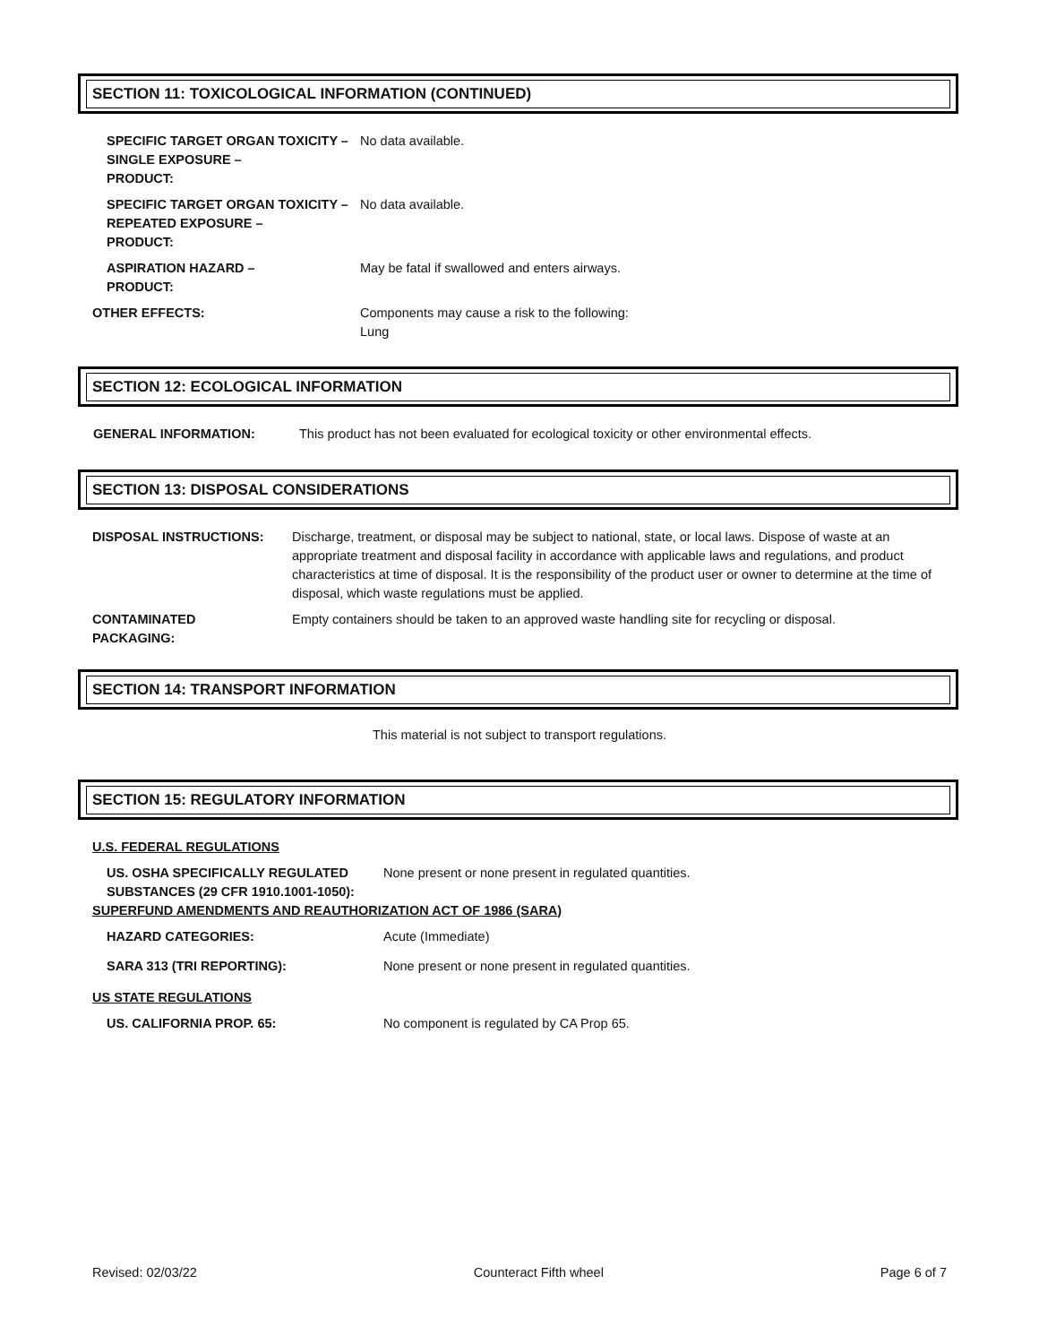SECTION 11: TOXICOLOGICAL INFORMATION (CONTINUED)
SPECIFIC TARGET ORGAN TOXICITY –
SINGLE EXPOSURE –
PRODUCT:
No data available.
SPECIFIC TARGET ORGAN TOXICITY –
REPEATED EXPOSURE –
PRODUCT:
No data available.
ASPIRATION HAZARD –
PRODUCT:
May be fatal if swallowed and enters airways.
OTHER EFFECTS: Components may cause a risk to the following:
Lung
SECTION 12: ECOLOGICAL INFORMATION
GENERAL INFORMATION: This product has not been evaluated for ecological toxicity or other environmental effects.
SECTION 13: DISPOSAL CONSIDERATIONS
DISPOSAL INSTRUCTIONS: Discharge, treatment, or disposal may be subject to national, state, or local laws. Dispose of waste at an appropriate treatment and disposal facility in accordance with applicable laws and regulations, and product characteristics at time of disposal. It is the responsibility of the product user or owner to determine at the time of disposal, which waste regulations must be applied.
CONTAMINATED
PACKAGING:
Empty containers should be taken to an approved waste handling site for recycling or disposal.
SECTION 14: TRANSPORT INFORMATION
This material is not subject to transport regulations.
SECTION 15: REGULATORY INFORMATION
U.S. FEDERAL REGULATIONS
US. OSHA SPECIFICALLY REGULATED
SUBSTANCES (29 CFR 1910.1001-1050):
None present or none present in regulated quantities.
SUPERFUND AMENDMENTS AND REAUTHORIZATION ACT OF 1986 (SARA)
HAZARD CATEGORIES: Acute (Immediate)
SARA 313 (TRI REPORTING): None present or none present in regulated quantities.
US STATE REGULATIONS
US. CALIFORNIA PROP. 65: No component is regulated by CA Prop 65.
Revised: 02/03/22 Counteract Fifth wheel Page 6 of 7